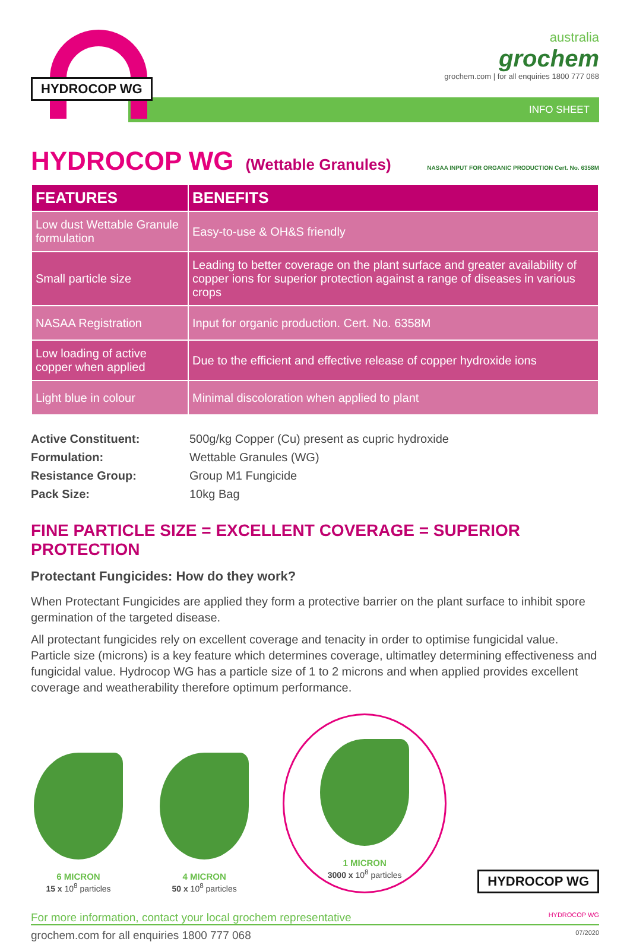HYDROCOP WG
australia
grochem
grochem.com | for all enquiries 1800 777 068
INFO SHEET
HYDROCOP WG (Wettable Granules) NASAA INPUT FOR ORGANIC PRODUCTION Cert. No. 6358M
| FEATURES | BENEFITS |
| --- | --- |
| Low dust Wettable Granule formulation | Easy-to-use & OH&S friendly |
| Small particle size | Leading to better coverage on the plant surface and greater availability of copper ions for superior protection against a range of diseases in various crops |
| NASAA Registration | Input for organic production. Cert. No. 6358M |
| Low loading of active copper when applied | Due to the efficient and effective release of copper hydroxide ions |
| Light blue in colour | Minimal discoloration when applied to plant |
| Active Constituent: | 500g/kg Copper (Cu) present as cupric hydroxide |
| Formulation: | Wettable Granules (WG) |
| Resistance Group: | Group M1 Fungicide |
| Pack Size: | 10kg Bag |
FINE PARTICLE SIZE = EXCELLENT COVERAGE = SUPERIOR PROTECTION
Protectant Fungicides: How do they work?
When Protectant Fungicides are applied they form a protective barrier on the plant surface to inhibit spore germination of the targeted disease.
All protectant fungicides rely on excellent coverage and tenacity in order to optimise fungicidal value. Particle size (microns) is a key feature which determines coverage, ultimatley determining effectiveness and fungicidal value. Hydrocop WG has a particle size of 1 to 2 microns and when applied provides excellent coverage and weatherability therefore optimum performance.
6 MICRON
15 x 10<sup>8</sup> particles
4 MICRON
50 x 10<sup>8</sup> particles
1 MICRON
3000 x 10<sup>8</sup> particles
HYDROCOP WG
For more information, contact your local grochem representative HYDROCOP WG
grochem.com for all enquiries 1800 777 068 07/2020